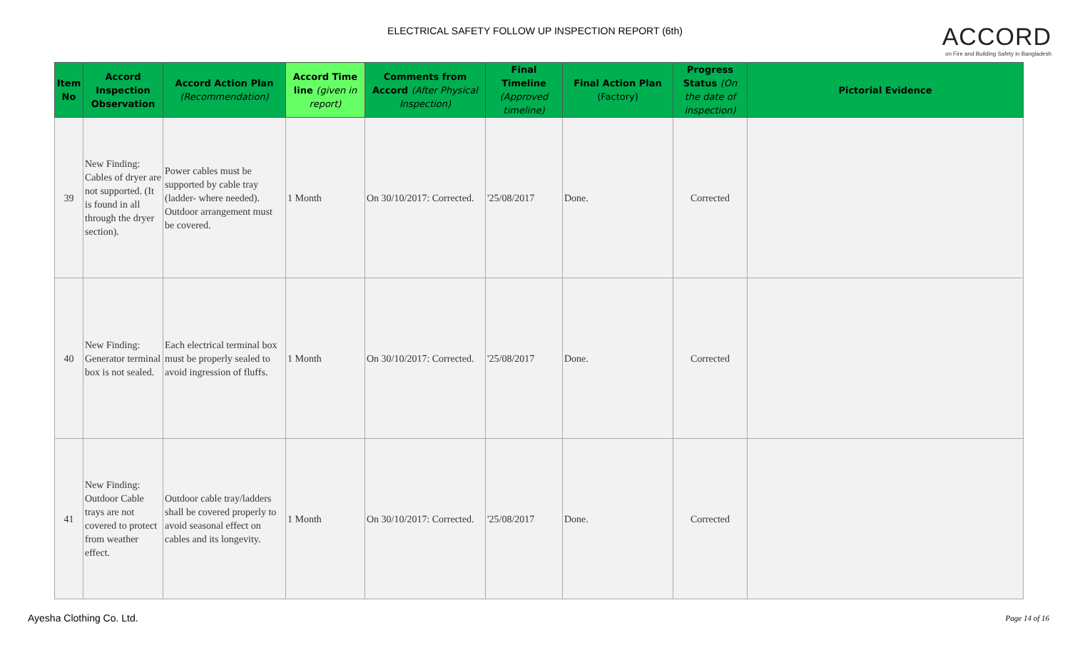ELECTRICAL SAFETY FOLLOW UP INSPECTION REPORT (6th)
ACCORD
on Fire and Building Safety in Bangladesh
| Item No | Accord Inspection Observation | Accord Action Plan (Recommendation) | Accord Time line (given in report) | Comments from Accord (After Physical Inspection) | Final Timeline (Approved timeline) | Final Action Plan (Factory) | Progress Status (On the date of inspection) | Pictorial Evidence |
| --- | --- | --- | --- | --- | --- | --- | --- | --- |
| 39 | New Finding: Cables of dryer are not supported. (It is found in all through the dryer section). | Power cables must be supported by cable tray (ladder- where needed). Outdoor arrangement must be covered. | 1 Month | On 30/10/2017: Corrected. | '25/08/2017 | Done. | Corrected | |
| 40 | New Finding: Generator terminal box is not sealed. | Each electrical terminal box must be properly sealed to avoid ingression of fluffs. | 1 Month | On 30/10/2017: Corrected. | '25/08/2017 | Done. | Corrected | |
| 41 | New Finding: Outdoor Cable trays are not covered to protect from weather effect. | Outdoor cable tray/ladders shall be covered properly to avoid seasonal effect on cables and its longevity. | 1 Month | On 30/10/2017: Corrected. | '25/08/2017 | Done. | Corrected | |
Ayesha Clothing Co. Ltd. Page 14 of 16